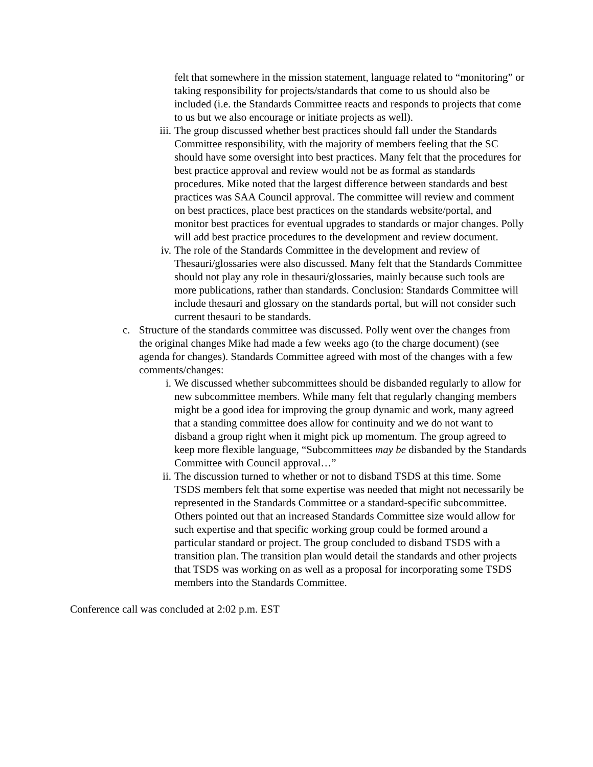felt that somewhere in the mission statement, language related to “monitoring” or taking responsibility for projects/standards that come to us should also be included (i.e. the Standards Committee reacts and responds to projects that come to us but we also encourage or initiate projects as well).
iii. The group discussed whether best practices should fall under the Standards Committee responsibility, with the majority of members feeling that the SC should have some oversight into best practices. Many felt that the procedures for best practice approval and review would not be as formal as standards procedures. Mike noted that the largest difference between standards and best practices was SAA Council approval. The committee will review and comment on best practices, place best practices on the standards website/portal, and monitor best practices for eventual upgrades to standards or major changes. Polly will add best practice procedures to the development and review document.
iv. The role of the Standards Committee in the development and review of Thesauri/glossaries were also discussed. Many felt that the Standards Committee should not play any role in thesauri/glossaries, mainly because such tools are more publications, rather than standards. Conclusion: Standards Committee will include thesauri and glossary on the standards portal, but will not consider such current thesauri to be standards.
c. Structure of the standards committee was discussed. Polly went over the changes from the original changes Mike had made a few weeks ago (to the charge document) (see agenda for changes). Standards Committee agreed with most of the changes with a few comments/changes:
i. We discussed whether subcommittees should be disbanded regularly to allow for new subcommittee members. While many felt that regularly changing members might be a good idea for improving the group dynamic and work, many agreed that a standing committee does allow for continuity and we do not want to disband a group right when it might pick up momentum. The group agreed to keep more flexible language, “Subcommittees may be disbanded by the Standards Committee with Council approval…”
ii. The discussion turned to whether or not to disband TSDS at this time. Some TSDS members felt that some expertise was needed that might not necessarily be represented in the Standards Committee or a standard-specific subcommittee. Others pointed out that an increased Standards Committee size would allow for such expertise and that specific working group could be formed around a particular standard or project. The group concluded to disband TSDS with a transition plan. The transition plan would detail the standards and other projects that TSDS was working on as well as a proposal for incorporating some TSDS members into the Standards Committee.
Conference call was concluded at 2:02 p.m. EST